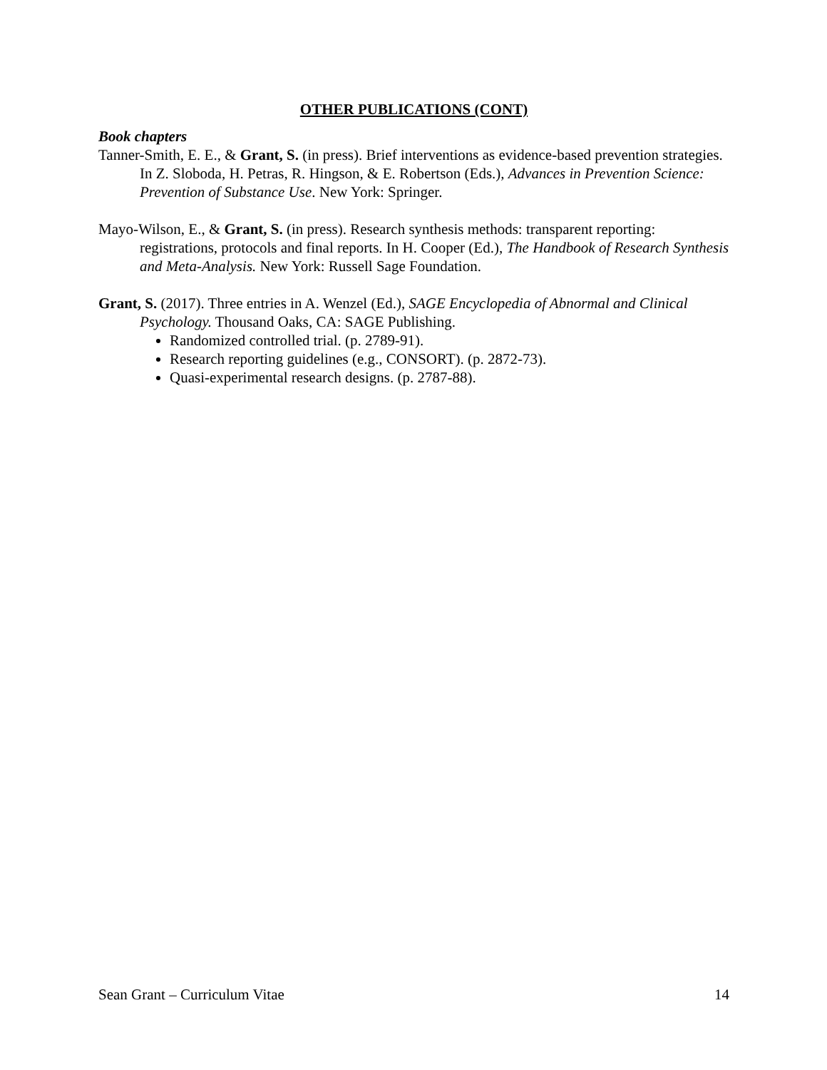OTHER PUBLICATIONS (CONT)
Book chapters
Tanner-Smith, E. E., & Grant, S. (in press). Brief interventions as evidence-based prevention strategies. In Z. Sloboda, H. Petras, R. Hingson, & E. Robertson (Eds.), Advances in Prevention Science: Prevention of Substance Use. New York: Springer.
Mayo-Wilson, E., & Grant, S. (in press). Research synthesis methods: transparent reporting: registrations, protocols and final reports. In H. Cooper (Ed.), The Handbook of Research Synthesis and Meta-Analysis. New York: Russell Sage Foundation.
Grant, S. (2017). Three entries in A. Wenzel (Ed.), SAGE Encyclopedia of Abnormal and Clinical Psychology. Thousand Oaks, CA: SAGE Publishing.
Randomized controlled trial. (p. 2789-91).
Research reporting guidelines (e.g., CONSORT). (p. 2872-73).
Quasi-experimental research designs. (p. 2787-88).
Sean Grant – Curriculum Vitae 14